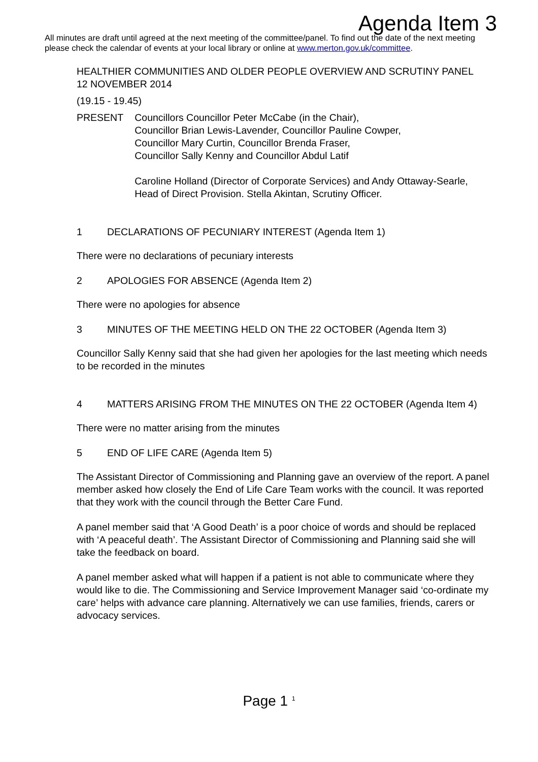Agenda Item 3
All minutes are draft until agreed at the next meeting of the committee/panel. To find out the date of the next meeting please check the calendar of events at your local library or online at www.merton.gov.uk/committee.
HEALTHIER COMMUNITIES AND OLDER PEOPLE OVERVIEW AND SCRUTINY PANEL
12 NOVEMBER 2014
(19.15 - 19.45)
PRESENT Councillors Councillor Peter McCabe (in the Chair),
Councillor Brian Lewis-Lavender, Councillor Pauline Cowper,
Councillor Mary Curtin, Councillor Brenda Fraser,
Councillor Sally Kenny and Councillor Abdul Latif
Caroline Holland (Director of Corporate Services) and Andy Ottaway-Searle, Head of Direct Provision. Stella Akintan, Scrutiny Officer.
1 DECLARATIONS OF PECUNIARY INTEREST (Agenda Item 1)
There were no declarations of pecuniary interests
2 APOLOGIES FOR ABSENCE (Agenda Item 2)
There were no apologies for absence
3 MINUTES OF THE MEETING HELD ON THE 22 OCTOBER (Agenda Item 3)
Councillor Sally Kenny said that she had given her apologies for the last meeting which needs to be recorded in the minutes
4 MATTERS ARISING FROM THE MINUTES ON THE 22 OCTOBER (Agenda Item 4)
There were no matter arising from the minutes
5 END OF LIFE CARE (Agenda Item 5)
The Assistant Director of Commissioning and Planning gave an overview of the report. A panel member asked how closely the End of Life Care Team works with the council. It was reported that they work with the council through the Better Care Fund.
A panel member said that ‘A Good Death’ is a poor choice of words and should be replaced with ‘A peaceful death’. The Assistant Director of Commissioning and Planning said she will take the feedback on board.
A panel member asked what will happen if a patient is not able to communicate where they would like to die. The Commissioning and Service Improvement Manager said ‘co-ordinate my care’ helps with advance care planning. Alternatively we can use families, friends, carers or advocacy services.
Page 1 <sup>1</sup>